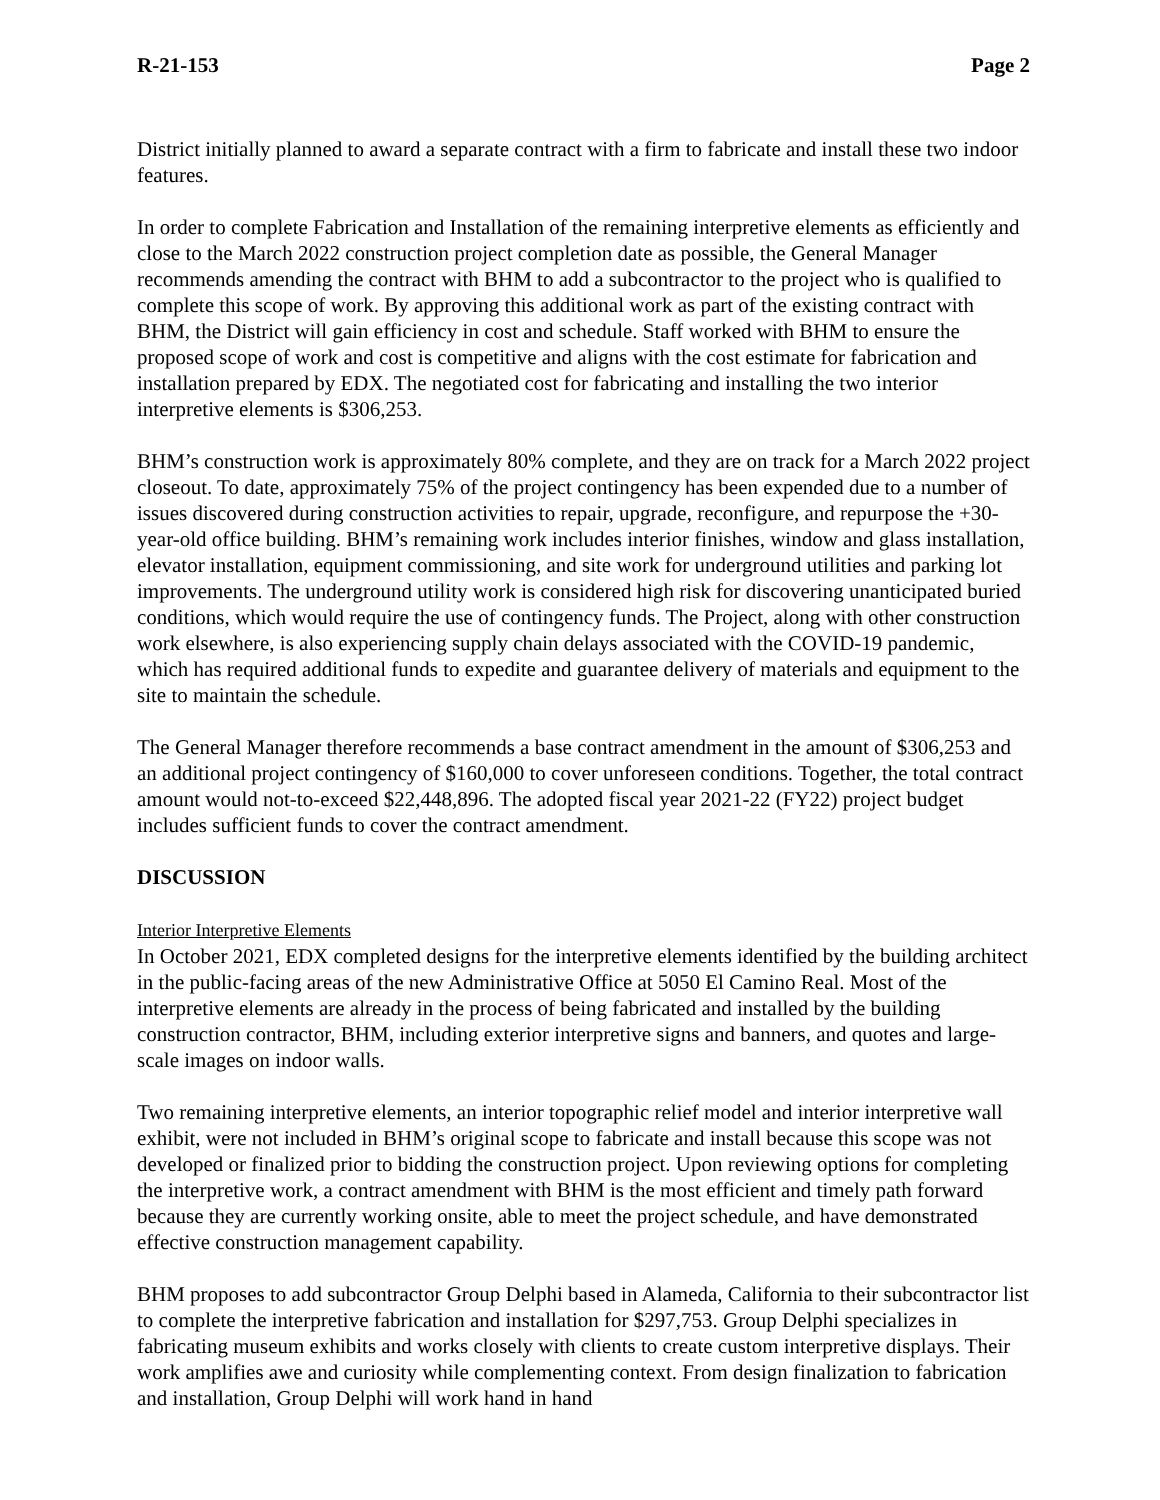R-21-153 Page 2
District initially planned to award a separate contract with a firm to fabricate and install these two indoor features.
In order to complete Fabrication and Installation of the remaining interpretive elements as efficiently and close to the March 2022 construction project completion date as possible, the General Manager recommends amending the contract with BHM to add a subcontractor to the project who is qualified to complete this scope of work. By approving this additional work as part of the existing contract with BHM, the District will gain efficiency in cost and schedule. Staff worked with BHM to ensure the proposed scope of work and cost is competitive and aligns with the cost estimate for fabrication and installation prepared by EDX. The negotiated cost for fabricating and installing the two interior interpretive elements is $306,253.
BHM’s construction work is approximately 80% complete, and they are on track for a March 2022 project closeout. To date, approximately 75% of the project contingency has been expended due to a number of issues discovered during construction activities to repair, upgrade, reconfigure, and repurpose the +30-year-old office building. BHM’s remaining work includes interior finishes, window and glass installation, elevator installation, equipment commissioning, and site work for underground utilities and parking lot improvements. The underground utility work is considered high risk for discovering unanticipated buried conditions, which would require the use of contingency funds. The Project, along with other construction work elsewhere, is also experiencing supply chain delays associated with the COVID-19 pandemic, which has required additional funds to expedite and guarantee delivery of materials and equipment to the site to maintain the schedule.
The General Manager therefore recommends a base contract amendment in the amount of $306,253 and an additional project contingency of $160,000 to cover unforeseen conditions. Together, the total contract amount would not-to-exceed $22,448,896. The adopted fiscal year 2021-22 (FY22) project budget includes sufficient funds to cover the contract amendment.
DISCUSSION
Interior Interpretive Elements
In October 2021, EDX completed designs for the interpretive elements identified by the building architect in the public-facing areas of the new Administrative Office at 5050 El Camino Real. Most of the interpretive elements are already in the process of being fabricated and installed by the building construction contractor, BHM, including exterior interpretive signs and banners, and quotes and large-scale images on indoor walls.
Two remaining interpretive elements, an interior topographic relief model and interior interpretive wall exhibit, were not included in BHM’s original scope to fabricate and install because this scope was not developed or finalized prior to bidding the construction project. Upon reviewing options for completing the interpretive work, a contract amendment with BHM is the most efficient and timely path forward because they are currently working onsite, able to meet the project schedule, and have demonstrated effective construction management capability.
BHM proposes to add subcontractor Group Delphi based in Alameda, California to their subcontractor list to complete the interpretive fabrication and installation for $297,753. Group Delphi specializes in fabricating museum exhibits and works closely with clients to create custom interpretive displays. Their work amplifies awe and curiosity while complementing context. From design finalization to fabrication and installation, Group Delphi will work hand in hand